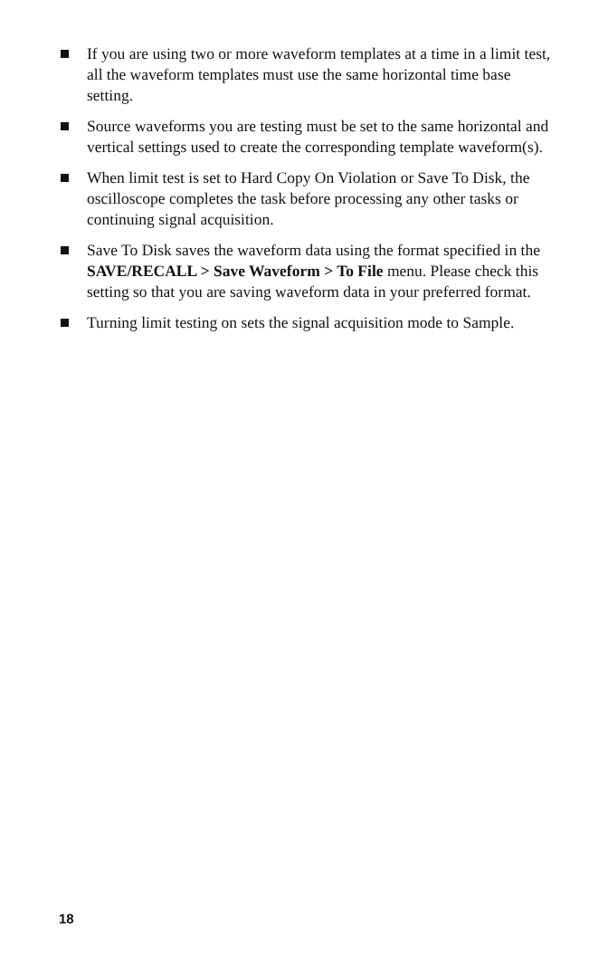If you are using two or more waveform templates at a time in a limit test, all the waveform templates must use the same horizontal time base setting.
Source waveforms you are testing must be set to the same horizontal and vertical settings used to create the corresponding template waveform(s).
When limit test is set to Hard Copy On Violation or Save To Disk, the oscilloscope completes the task before processing any other tasks or continuing signal acquisition.
Save To Disk saves the waveform data using the format specified in the SAVE/RECALL > Save Waveform > To File menu. Please check this setting so that you are saving waveform data in your preferred format.
Turning limit testing on sets the signal acquisition mode to Sample.
18